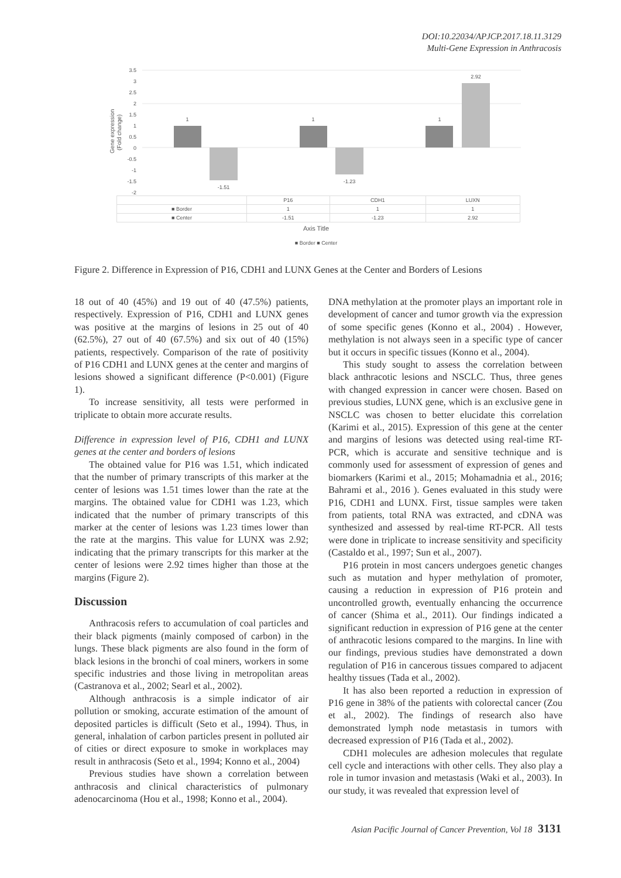DOI:10.22034/APJCP.2017.18.11.3129
Multi-Gene Expression in Anthracosis
Gene expression
(Fold change)
3.5
3
2.5
2
1.5
1
0.5
0
-0.5
-1
-1.5
-2
1
-1.51
1
-1.23
1
2.92
| | P16 | CDH1 | LUXN |
| ■ Border | 1 | 1 | 1 |
| ■ Center | -1.51 | -1.23 | 2.92 |
Axis Title
■ Border ■ Center
Figure 2. Difference in Expression of P16, CDH1 and LUNX Genes at the Center and Borders of Lesions
18 out of 40 (45%) and 19 out of 40 (47.5%) patients, respectively. Expression of P16, CDH1 and LUNX genes was positive at the margins of lesions in 25 out of 40 (62.5%), 27 out of 40 (67.5%) and six out of 40 (15%) patients, respectively. Comparison of the rate of positivity of P16 CDH1 and LUNX genes at the center and margins of lesions showed a significant difference (P<0.001) (Figure 1).
To increase sensitivity, all tests were performed in triplicate to obtain more accurate results.
Difference in expression level of P16, CDH1 and LUNX genes at the center and borders of lesions
The obtained value for P16 was 1.51, which indicated that the number of primary transcripts of this marker at the center of lesions was 1.51 times lower than the rate at the margins. The obtained value for CDH1 was 1.23, which indicated that the number of primary transcripts of this marker at the center of lesions was 1.23 times lower than the rate at the margins. This value for LUNX was 2.92; indicating that the primary transcripts for this marker at the center of lesions were 2.92 times higher than those at the margins (Figure 2).
Discussion
Anthracosis refers to accumulation of coal particles and their black pigments (mainly composed of carbon) in the lungs. These black pigments are also found in the form of black lesions in the bronchi of coal miners, workers in some specific industries and those living in metropolitan areas (Castranova et al., 2002; Searl et al., 2002).
Although anthracosis is a simple indicator of air pollution or smoking, accurate estimation of the amount of deposited particles is difficult (Seto et al., 1994). Thus, in general, inhalation of carbon particles present in polluted air of cities or direct exposure to smoke in workplaces may result in anthracosis (Seto et al., 1994; Konno et al., 2004)
Previous studies have shown a correlation between anthracosis and clinical characteristics of pulmonary adenocarcinoma (Hou et al., 1998; Konno et al., 2004).
DNA methylation at the promoter plays an important role in development of cancer and tumor growth via the expression of some specific genes (Konno et al., 2004) . However, methylation is not always seen in a specific type of cancer but it occurs in specific tissues (Konno et al., 2004).
This study sought to assess the correlation between black anthracotic lesions and NSCLC. Thus, three genes with changed expression in cancer were chosen. Based on previous studies, LUNX gene, which is an exclusive gene in NSCLC was chosen to better elucidate this correlation (Karimi et al., 2015). Expression of this gene at the center and margins of lesions was detected using real-time RT-PCR, which is accurate and sensitive technique and is commonly used for assessment of expression of genes and biomarkers (Karimi et al., 2015; Mohamadnia et al., 2016; Bahrami et al., 2016 ). Genes evaluated in this study were P16, CDH1 and LUNX. First, tissue samples were taken from patients, total RNA was extracted, and cDNA was synthesized and assessed by real-time RT-PCR. All tests were done in triplicate to increase sensitivity and specificity (Castaldo et al., 1997; Sun et al., 2007).
P16 protein in most cancers undergoes genetic changes such as mutation and hyper methylation of promoter, causing a reduction in expression of P16 protein and uncontrolled growth, eventually enhancing the occurrence of cancer (Shima et al., 2011). Our findings indicated a significant reduction in expression of P16 gene at the center of anthracotic lesions compared to the margins. In line with our findings, previous studies have demonstrated a down regulation of P16 in cancerous tissues compared to adjacent healthy tissues (Tada et al., 2002).
It has also been reported a reduction in expression of P16 gene in 38% of the patients with colorectal cancer (Zou et al., 2002). The findings of research also have demonstrated lymph node metastasis in tumors with decreased expression of P16 (Tada et al., 2002).
CDH1 molecules are adhesion molecules that regulate cell cycle and interactions with other cells. They also play a role in tumor invasion and metastasis (Waki et al., 2003). In our study, it was revealed that expression level of
Asian Pacific Journal of Cancer Prevention, Vol 18 3131